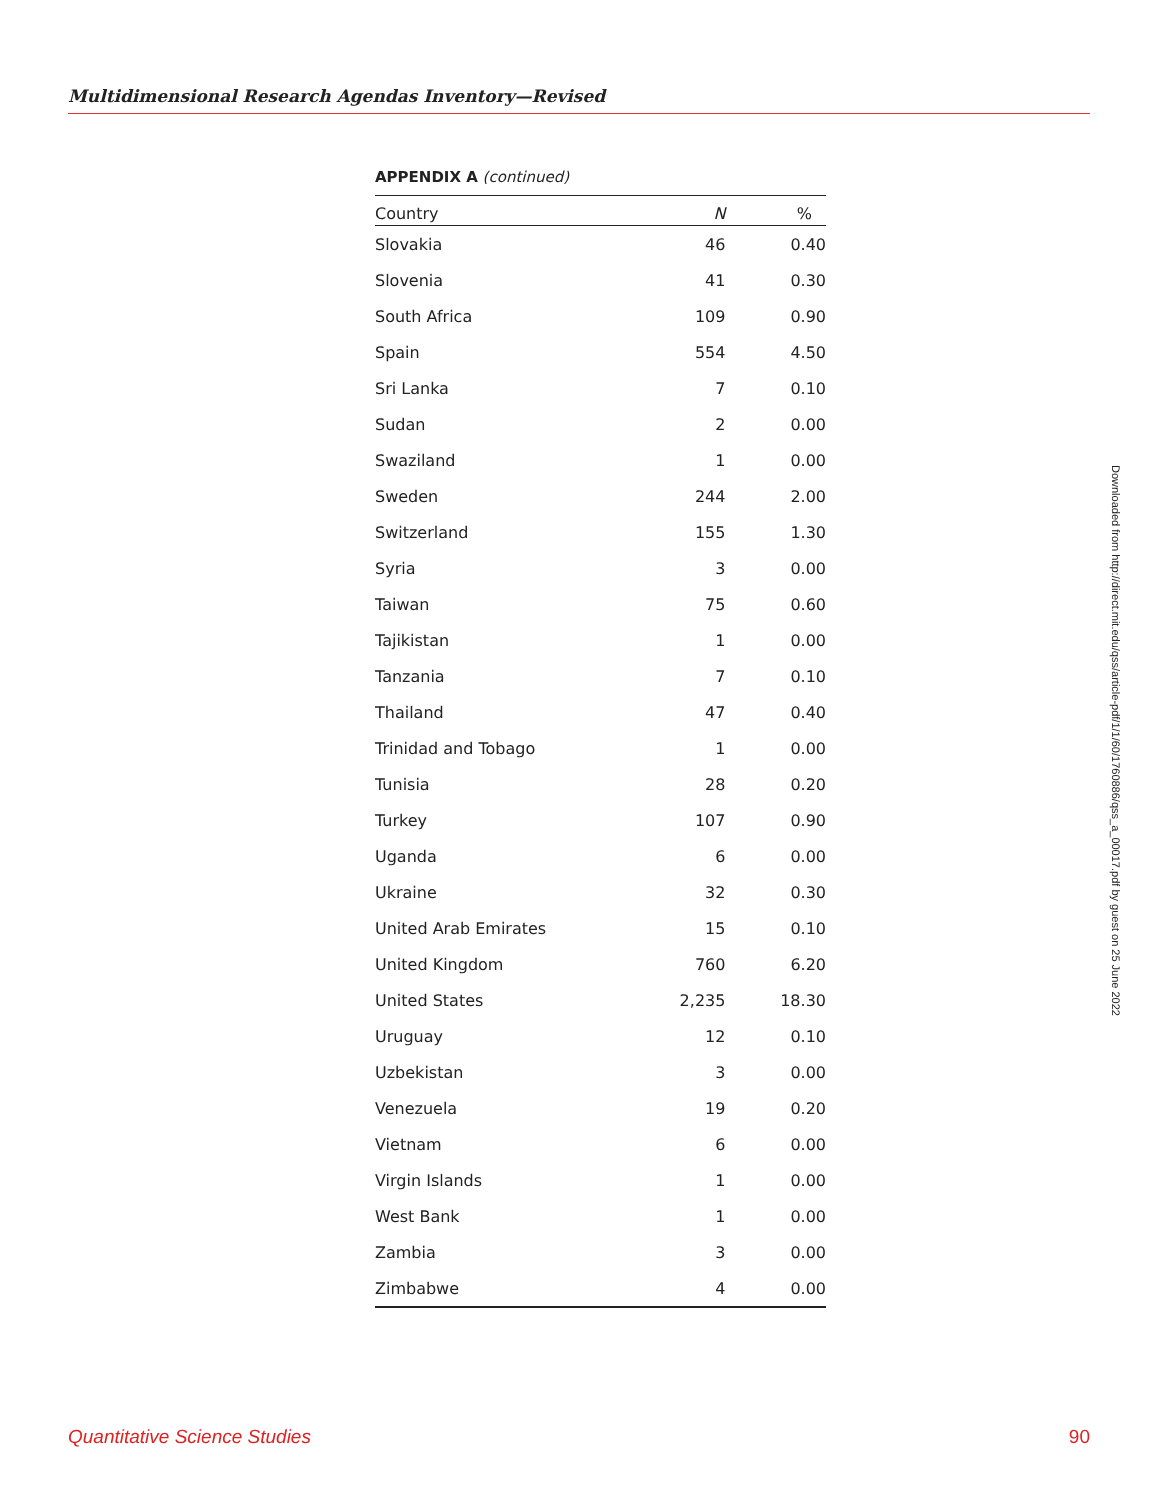Multidimensional Research Agendas Inventory—Revised
APPENDIX A (continued)
| Country | N | % |
| --- | --- | --- |
| Slovakia | 46 | 0.40 |
| Slovenia | 41 | 0.30 |
| South Africa | 109 | 0.90 |
| Spain | 554 | 4.50 |
| Sri Lanka | 7 | 0.10 |
| Sudan | 2 | 0.00 |
| Swaziland | 1 | 0.00 |
| Sweden | 244 | 2.00 |
| Switzerland | 155 | 1.30 |
| Syria | 3 | 0.00 |
| Taiwan | 75 | 0.60 |
| Tajikistan | 1 | 0.00 |
| Tanzania | 7 | 0.10 |
| Thailand | 47 | 0.40 |
| Trinidad and Tobago | 1 | 0.00 |
| Tunisia | 28 | 0.20 |
| Turkey | 107 | 0.90 |
| Uganda | 6 | 0.00 |
| Ukraine | 32 | 0.30 |
| United Arab Emirates | 15 | 0.10 |
| United Kingdom | 760 | 6.20 |
| United States | 2,235 | 18.30 |
| Uruguay | 12 | 0.10 |
| Uzbekistan | 3 | 0.00 |
| Venezuela | 19 | 0.20 |
| Vietnam | 6 | 0.00 |
| Virgin Islands | 1 | 0.00 |
| West Bank | 1 | 0.00 |
| Zambia | 3 | 0.00 |
| Zimbabwe | 4 | 0.00 |
Downloaded from http://direct.mit.edu/qss/article-pdf/1/1/60/1760886/qss_a_00017.pdf by guest on 25 June 2022
Quantitative Science Studies 90